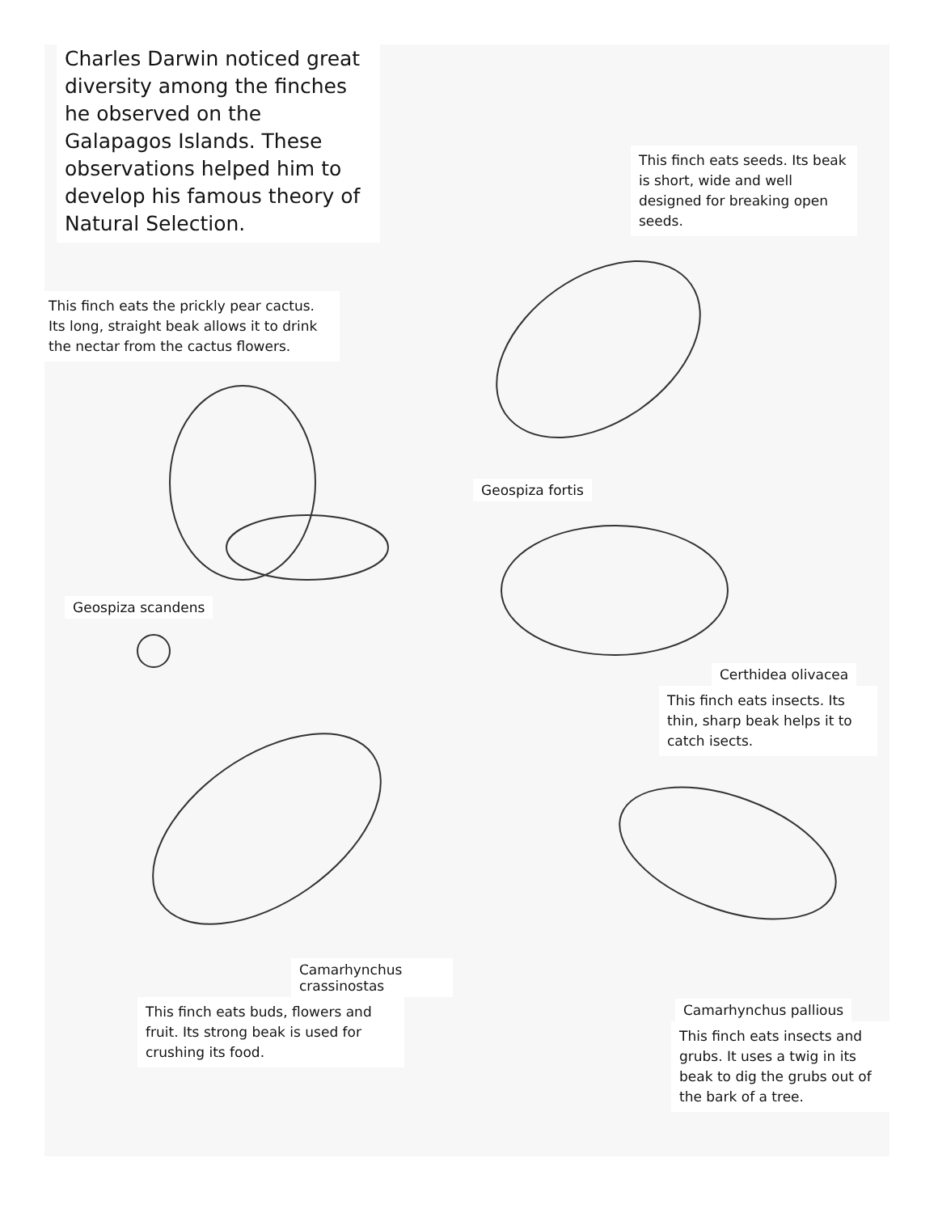Charles Darwin noticed great diversity among the finches he observed on the Galapagos Islands. These observations helped him to develop his famous theory of Natural Selection.
This finch eats the prickly pear cactus. Its long, straight beak allows it to drink the nectar from the cactus flowers.
Geospiza scandens
Camarhynchus crassinostas
This finch eats buds, flowers and fruit. Its strong beak is used for crushing its food.
This finch eats seeds. Its beak is short, wide and well designed for breaking open seeds.
Geospiza fortis Certhidea olivacea
This finch eats insects. Its thin, sharp beak helps it to catch isects.
Camarhynchus pallious
This finch eats insects and grubs. It uses a twig in its beak to dig the grubs out of the bark of a tree.